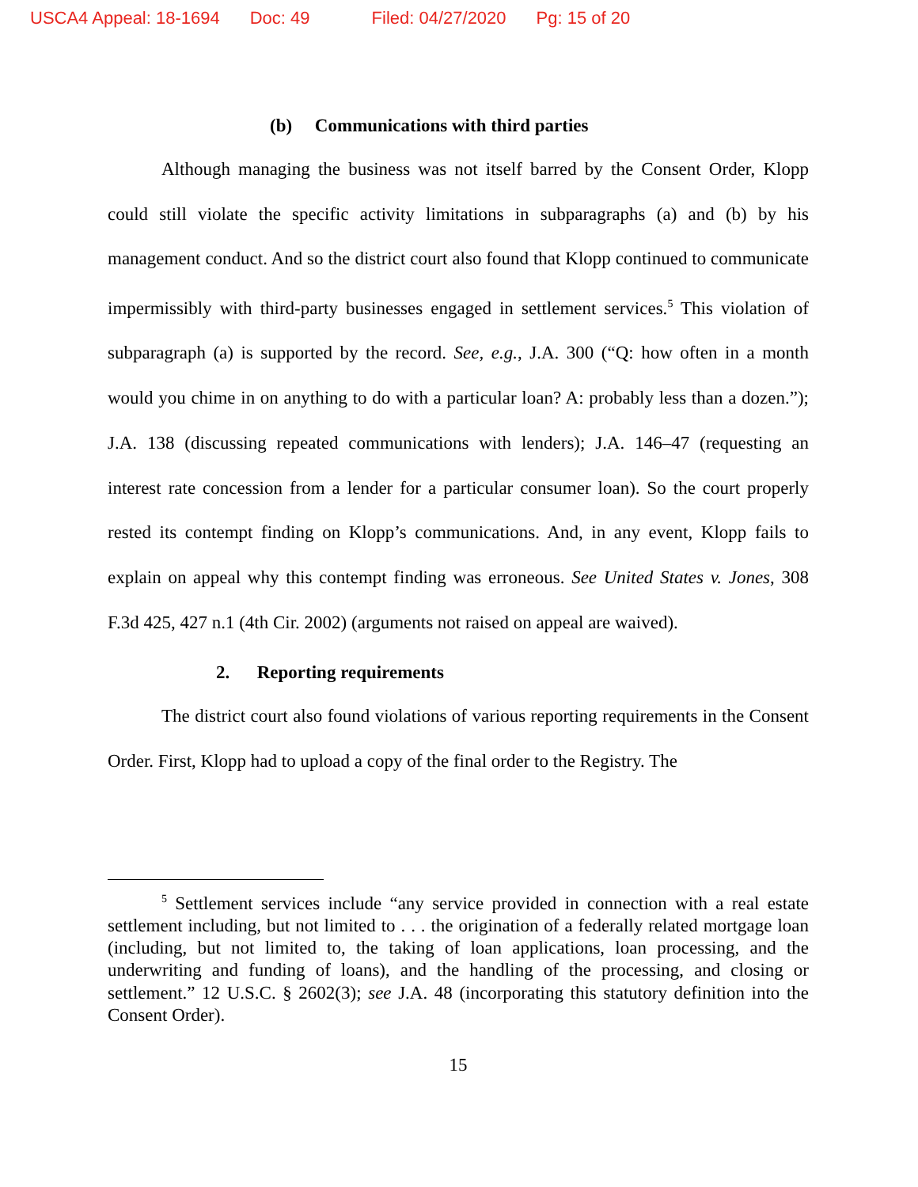USCA4 Appeal: 18-1694 Doc: 49 Filed: 04/27/2020 Pg: 15 of 20
(b) Communications with third parties
Although managing the business was not itself barred by the Consent Order, Klopp could still violate the specific activity limitations in subparagraphs (a) and (b) by his management conduct. And so the district court also found that Klopp continued to communicate impermissibly with third-party businesses engaged in settlement services.<sup>5</sup> This violation of subparagraph (a) is supported by the record. See, e.g., J.A. 300 (“Q: how often in a month would you chime in on anything to do with a particular loan? A: probably less than a dozen.”); J.A. 138 (discussing repeated communications with lenders); J.A. 146–47 (requesting an interest rate concession from a lender for a particular consumer loan). So the court properly rested its contempt finding on Klopp’s communications. And, in any event, Klopp fails to explain on appeal why this contempt finding was erroneous. See United States v. Jones, 308 F.3d 425, 427 n.1 (4th Cir. 2002) (arguments not raised on appeal are waived).
2. Reporting requirements
The district court also found violations of various reporting requirements in the Consent Order. First, Klopp had to upload a copy of the final order to the Registry. The
<sup>5</sup> Settlement services include “any service provided in connection with a real estate settlement including, but not limited to . . . the origination of a federally related mortgage loan (including, but not limited to, the taking of loan applications, loan processing, and the underwriting and funding of loans), and the handling of the processing, and closing or settlement.” 12 U.S.C. § 2602(3); see J.A. 48 (incorporating this statutory definition into the Consent Order).
15